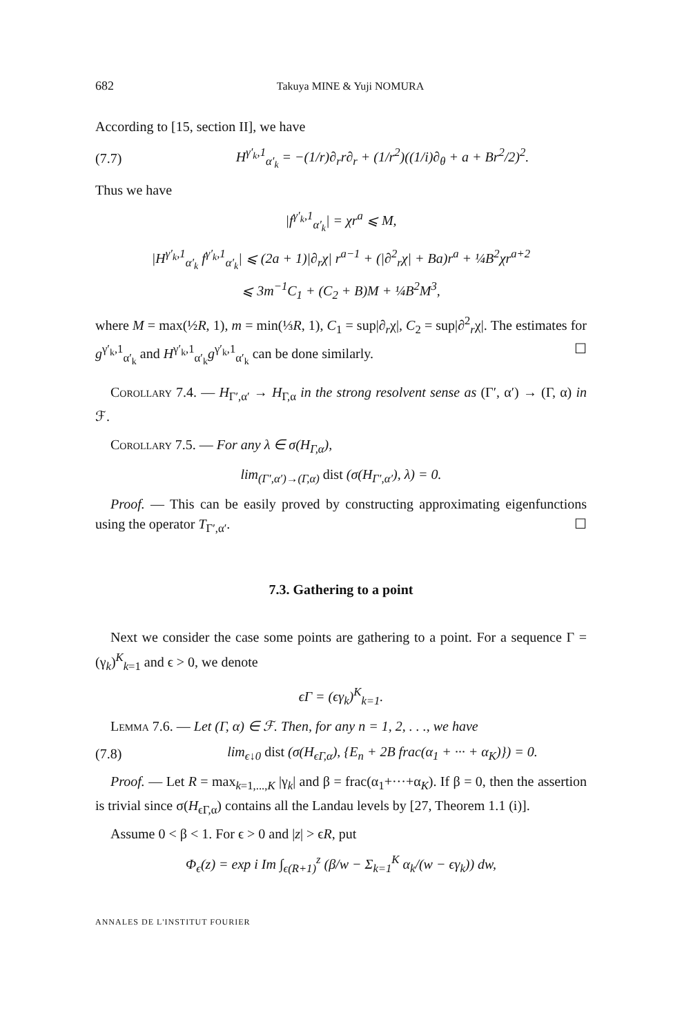682 Takuya MINE & Yuji NOMURA
According to [15, section II], we have
(7.7) H<sup>γ′<sub>k</sub>,1</sup><sub>α′<sub>k</sub></sub> = −(1/r)∂<sub>r</sub>r∂<sub>r</sub> + (1/r<sup>2</sup>)((1/i)∂<sub>θ</sub> + a + Br<sup>2</sup>/2)<sup>2</sup>.
Thus we have
|f<sup>γ′<sub>k</sub>,1</sup><sub>α′<sub>k</sub></sub>| = χr<sup>a</sup> ⩽ M,
|H<sup>γ′<sub>k</sub>,1</sup><sub>α′<sub>k</sub></sub> f<sup>γ′<sub>k</sub>,1</sup><sub>α′<sub>k</sub></sub>| ⩽ (2a + 1)|∂<sub>r</sub>χ| r<sup>a−1</sup> + (|∂<sup>2</sup><sub>r</sub>χ| + Ba)r<sup>a</sup> + ¼B<sup>2</sup>χr<sup>a+2</sup>
⩽ 3m<sup>−1</sup>C<sub>1</sub> + (C<sub>2</sub> + B)M + ¼B<sup>2</sup>M<sup>3</sup>,
where M = max(½R, 1), m = min(⅓R, 1), C<sub>1</sub> = sup|∂<sub>r</sub>χ|, C<sub>2</sub> = sup|∂<sup>2</sup><sub>r</sub>χ|. The estimates for g<sup>γ′<sub>k</sub>,1</sup><sub>α′<sub>k</sub></sub> and H<sup>γ′<sub>k</sub>,1</sup><sub>α′<sub>k</sub></sub>g<sup>γ′<sub>k</sub>,1</sup><sub>α′<sub>k</sub></sub> can be done similarly. ☐
Corollary 7.4. — H<sub>Γ′,α′</sub> → H<sub>Γ,α</sub> in the strong resolvent sense as (Γ′, α′) → (Γ, α) in ℱ.
Corollary 7.5. — For any λ ∈ σ(H<sub>Γ,α</sub>),
lim<sub>(Γ′,α′)→(Γ,α)</sub> dist (σ(H<sub>Γ′,α′</sub>), λ) = 0.
Proof. — This can be easily proved by constructing approximating eigenfunctions using the operator T<sub>Γ′,α′</sub>. ☐
7.3. Gathering to a point
Next we consider the case some points are gathering to a point. For a sequence Γ = (γ<sub>k</sub>)<sup>K</sup><sub>k=1</sub> and ϵ > 0, we denote
ϵΓ = (ϵγ<sub>k</sub>)<sup>K</sup><sub>k=1</sub>.
Lemma 7.6. — Let (Γ, α) ∈ ℱ. Then, for any n = 1, 2, . . ., we have
(7.8) lim<sub>ϵ↓0</sub> dist (σ(H<sub>ϵΓ,α</sub>), {E<sub>n</sub> + 2B frac(α<sub>1</sub> + ··· + α<sub>K</sub>)}) = 0.
Proof. — Let R = max<sub>k=1,...,K</sub> |γ<sub>k</sub>| and β = frac(α<sub>1</sub>+···+α<sub>K</sub>). If β = 0, then the assertion is trivial since σ(H<sub>ϵΓ,α</sub>) contains all the Landau levels by [27, Theorem 1.1 (i)].
Assume 0 < β < 1. For ϵ > 0 and |z| > ϵR, put
Φ<sub>ϵ</sub>(z) = exp i Im ∫<sub>ϵ(R+1)</sub><sup>z</sup> (β/w − Σ<sub>k=1</sub><sup>K</sup> α<sub>k</sub>/(w − ϵγ<sub>k</sub>)) dw,
ANNALES DE L'INSTITUT FOURIER